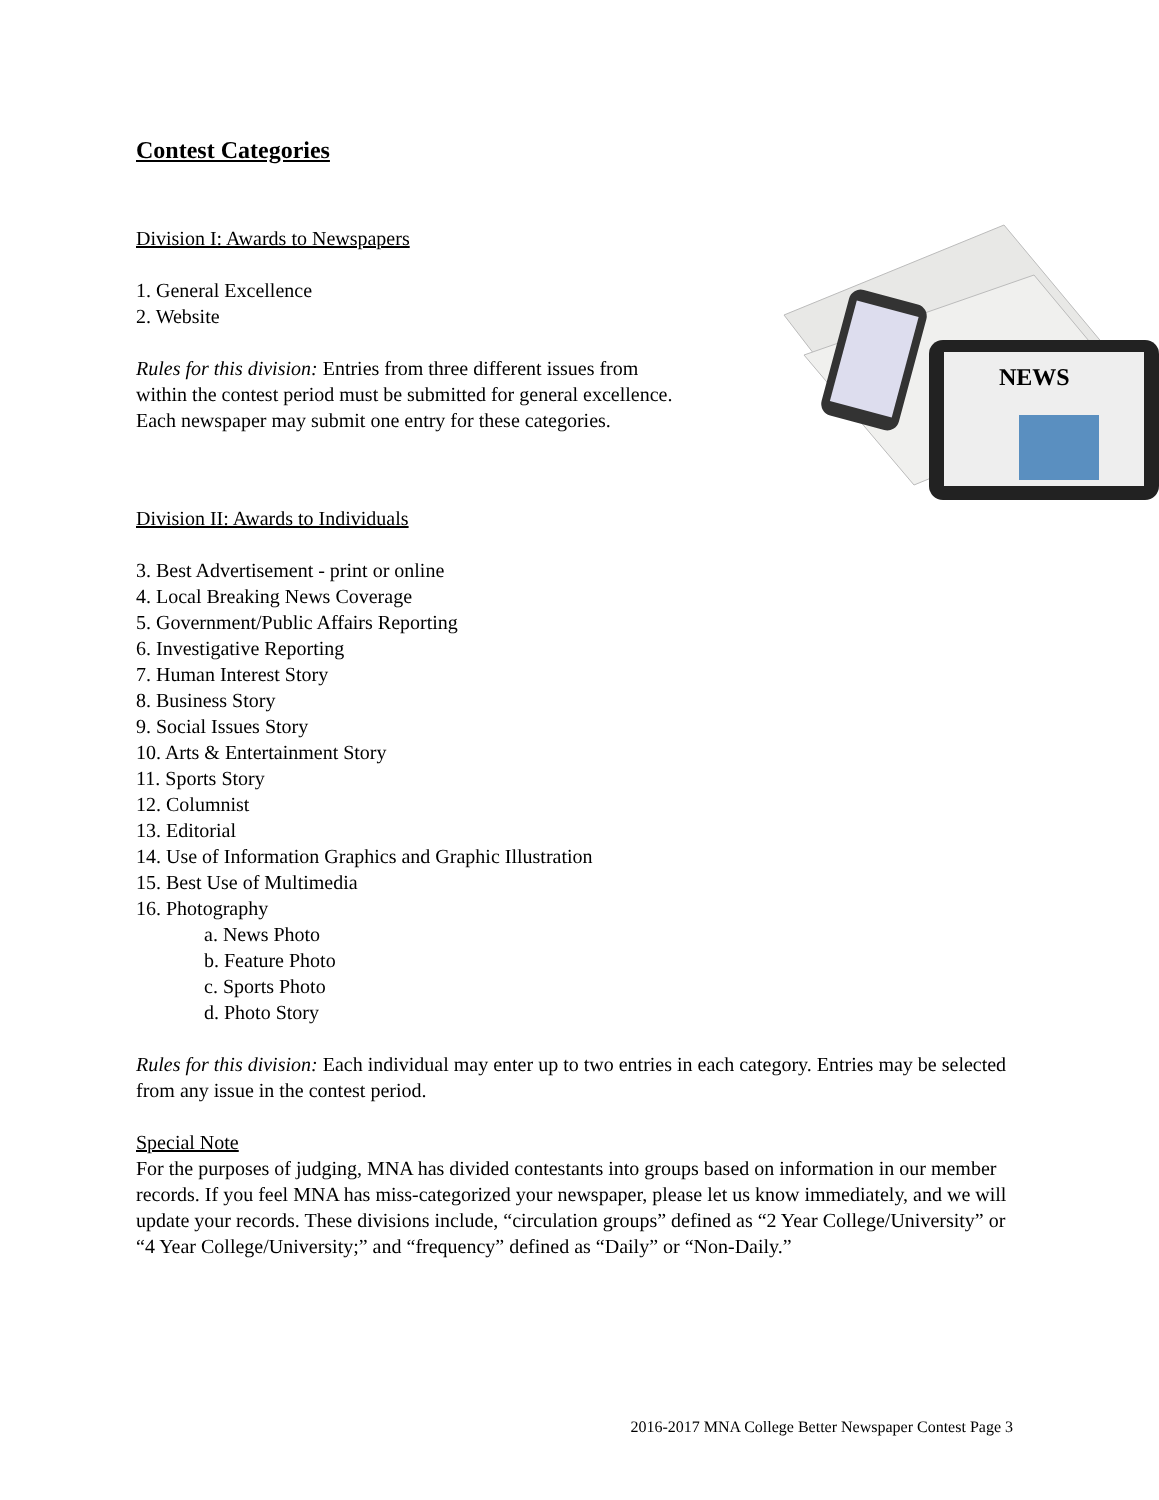Contest Categories
Division I: Awards to Newspapers
1. General Excellence
2. Website
Rules for this division: Entries from three different issues from within the contest period must be submitted for general excellence. Each newspaper may submit one entry for these categories.
NEWS
Division II: Awards to Individuals
3. Best Advertisement - print or online
4. Local Breaking News Coverage
5. Government/Public Affairs Reporting
6. Investigative Reporting
7. Human Interest Story
8. Business Story
9. Social Issues Story
10. Arts & Entertainment Story
11. Sports Story
12. Columnist
13. Editorial
14. Use of Information Graphics and Graphic Illustration
15. Best Use of Multimedia
16. Photography
a. News Photo
b. Feature Photo
c. Sports Photo
d. Photo Story
Rules for this division: Each individual may enter up to two entries in each category. Entries may be selected from any issue in the contest period.
Special Note
For the purposes of judging, MNA has divided contestants into groups based on information in our member records. If you feel MNA has miss-categorized your newspaper, please let us know immediately, and we will update your records. These divisions include, “circulation groups” defined as “2 Year College/University” or “4 Year College/University;” and “frequency” defined as “Daily” or “Non-Daily.”
2016-2017 MNA College Better Newspaper Contest Page 3